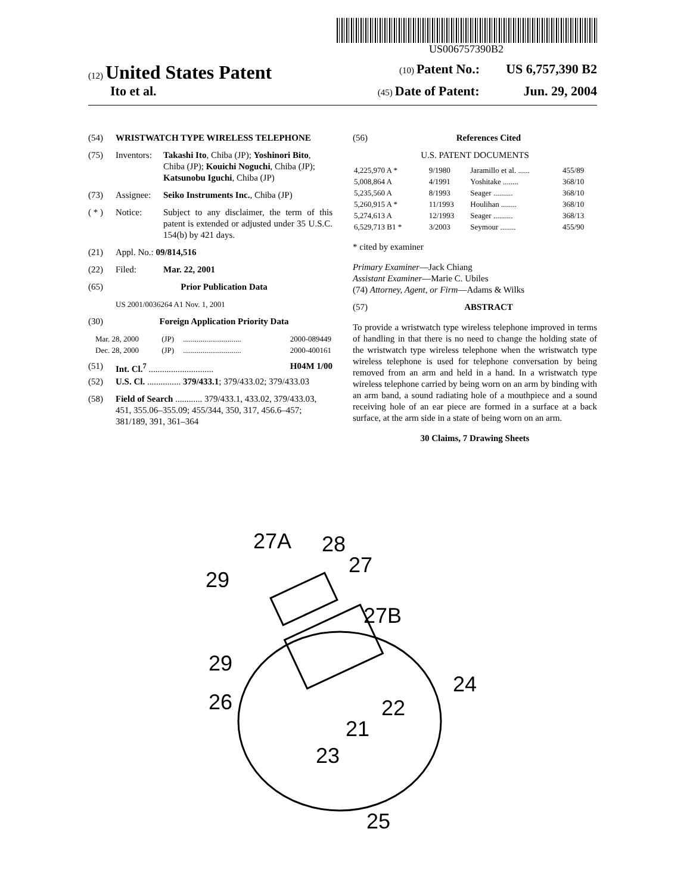US006757390B2
(12) United States Patent (10) Patent No.: US 6,757,390 B2
Ito et al. (45) Date of Patent: Jun. 29, 2004
(54) WRISTWATCH TYPE WIRELESS TELEPHONE
(75) Inventors: Takashi Ito, Chiba (JP); Yoshinori Bito, Chiba (JP); Kouichi Noguchi, Chiba (JP); Katsunobu Iguchi, Chiba (JP)
(73) Assignee: Seiko Instruments Inc., Chiba (JP)
( * ) Notice: Subject to any disclaimer, the term of this patent is extended or adjusted under 35 U.S.C. 154(b) by 421 days.
(21) Appl. No.: 09/814,516
(22) Filed: Mar. 22, 2001
(65) Prior Publication Data
US 2001/0036264 A1 Nov. 1, 2001
(30) Foreign Application Priority Data
| Mar. 28, 2000 | (JP) | .............................. | 2000-089449 |
| Dec. 28, 2000 | (JP) | .............................. | 2000-400161 |
(51) Int. Cl.<sup>7</sup> ............................. H04M 1/00
(52) U.S. Cl. ............... 379/433.1; 379/433.02; 379/433.03
(58) Field of Search ............ 379/433.1, 433.02, 379/433.03, 451, 355.06–355.09; 455/344, 350, 317, 456.6–457; 381/189, 391, 361–364
(56) References Cited
U.S. PATENT DOCUMENTS
| 4,225,970 A * | 9/1980 | Jaramillo et al. ...... | 455/89 |
| 5,008,864 A | 4/1991 | Yoshitake ........ | 368/10 |
| 5,235,560 A | 8/1993 | Seager .......... | 368/10 |
| 5,260,915 A * | 11/1993 | Houlihan ........ | 368/10 |
| 5,274,613 A | 12/1993 | Seager .......... | 368/13 |
| 6,529,713 B1 * | 3/2003 | Seymour ........ | 455/90 |
* cited by examiner
Primary Examiner—Jack Chiang
Assistant Examiner—Marie C. Ubiles
(74) Attorney, Agent, or Firm—Adams & Wilks
(57) ABSTRACT
To provide a wristwatch type wireless telephone improved in terms of handling in that there is no need to change the holding state of the wristwatch type wireless telephone when the wristwatch type wireless telephone is used for telephone conversation by being removed from an arm and held in a hand. In a wristwatch type wireless telephone carried by being worn on an arm by binding with an arm band, a sound radiating hole of a mouthpiece and a sound receiving hole of an ear piece are formed in a surface at a back surface, at the arm side in a state of being worn on an arm.
30 Claims, 7 Drawing Sheets
27A
28
27
29
27B
29
26
24
22
21
23
25